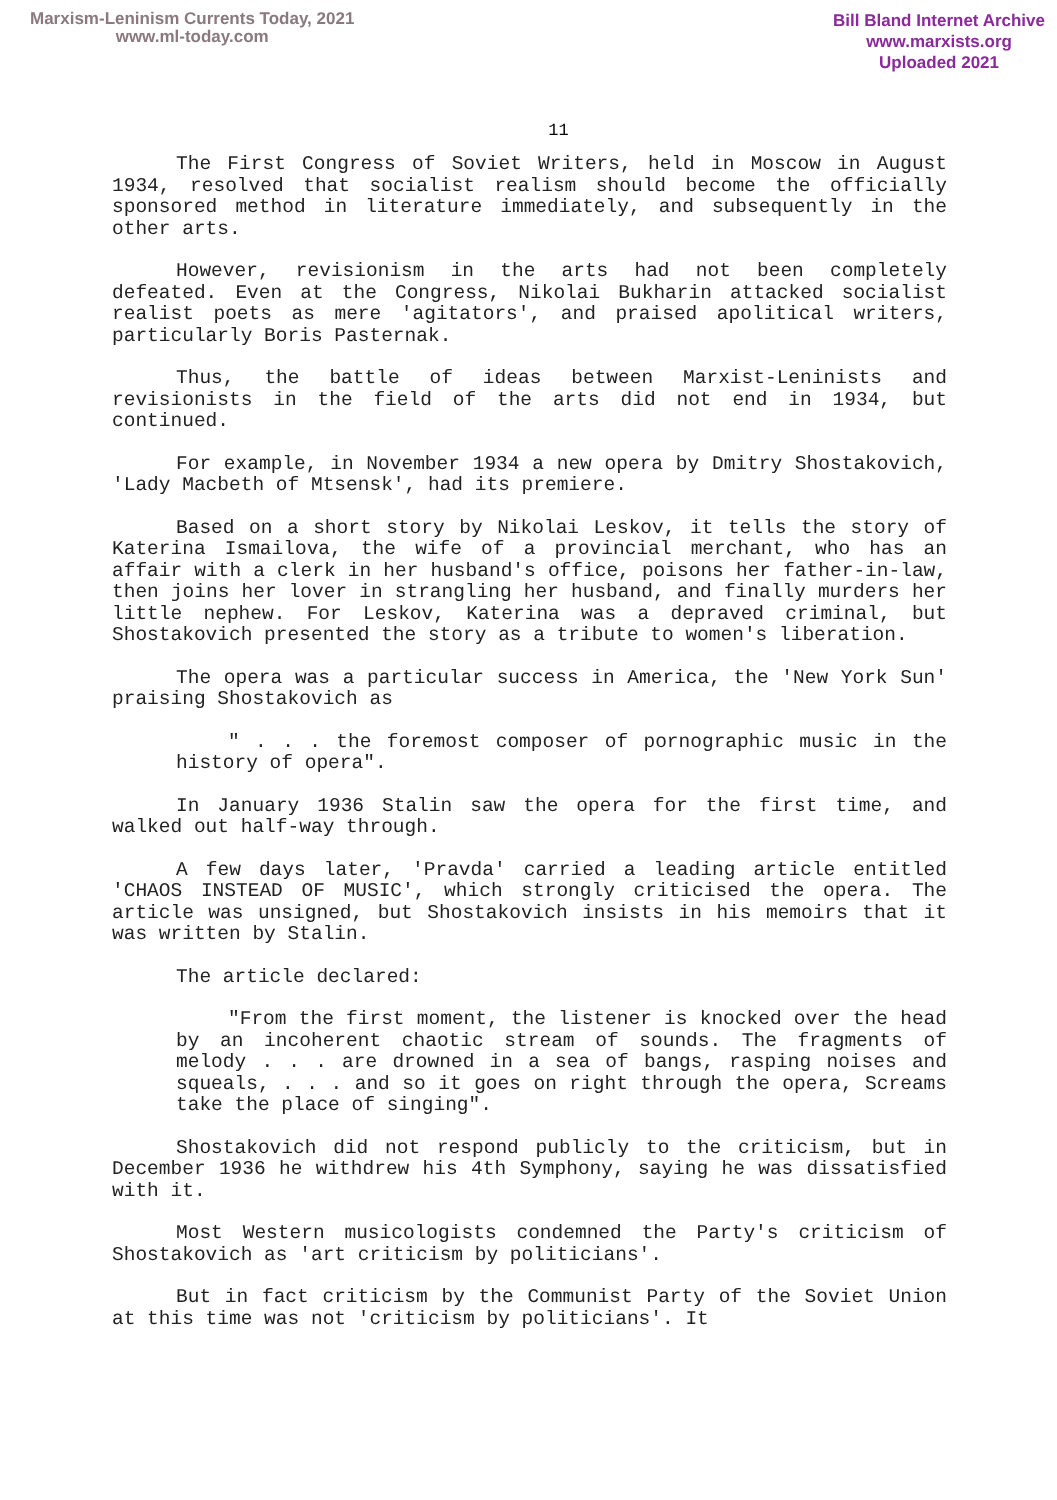Marxism-Leninism Currents Today, 2021
www.ml-today.com
Bill Bland Internet Archive
www.marxists.org
Uploaded 2021
11
The First Congress of Soviet Writers, held in Moscow in August 1934, resolved that socialist realism should become the officially sponsored method in literature immediately, and subsequently in the other arts.
However, revisionism in the arts had not been completely defeated. Even at the Congress, Nikolai Bukharin attacked socialist realist poets as mere 'agitators', and praised apolitical writers, particularly Boris Pasternak.
Thus, the battle of ideas between Marxist-Leninists and revisionists in the field of the arts did not end in 1934, but continued.
For example, in November 1934 a new opera by Dmitry Shostakovich, 'Lady Macbeth of Mtsensk', had its premiere.
Based on a short story by Nikolai Leskov, it tells the story of Katerina Ismailova, the wife of a provincial merchant, who has an affair with a clerk in her husband's office, poisons her father-in-law, then joins her lover in strangling her husband, and finally murders her little nephew. For Leskov, Katerina was a depraved criminal, but Shostakovich presented the story as a tribute to women's liberation.
The opera was a particular success in America, the 'New York Sun' praising Shostakovich as
" . . . the foremost composer of pornographic music in the history of opera".
In January 1936 Stalin saw the opera for the first time, and walked out half-way through.
A few days later, 'Pravda' carried a leading article entitled 'CHAOS INSTEAD OF MUSIC', which strongly criticised the opera. The article was unsigned, but Shostakovich insists in his memoirs that it was written by Stalin.
The article declared:
"From the first moment, the listener is knocked over the head by an incoherent chaotic stream of sounds. The fragments of melody . . . are drowned in a sea of bangs, rasping noises and squeals, . . . and so it goes on right through the opera, Screams take the place of singing".
Shostakovich did not respond publicly to the criticism, but in December 1936 he withdrew his 4th Symphony, saying he was dissatisfied with it.
Most Western musicologists condemned the Party's criticism of Shostakovich as 'art criticism by politicians'.
But in fact criticism by the Communist Party of the Soviet Union at this time was not 'criticism by politicians'. It